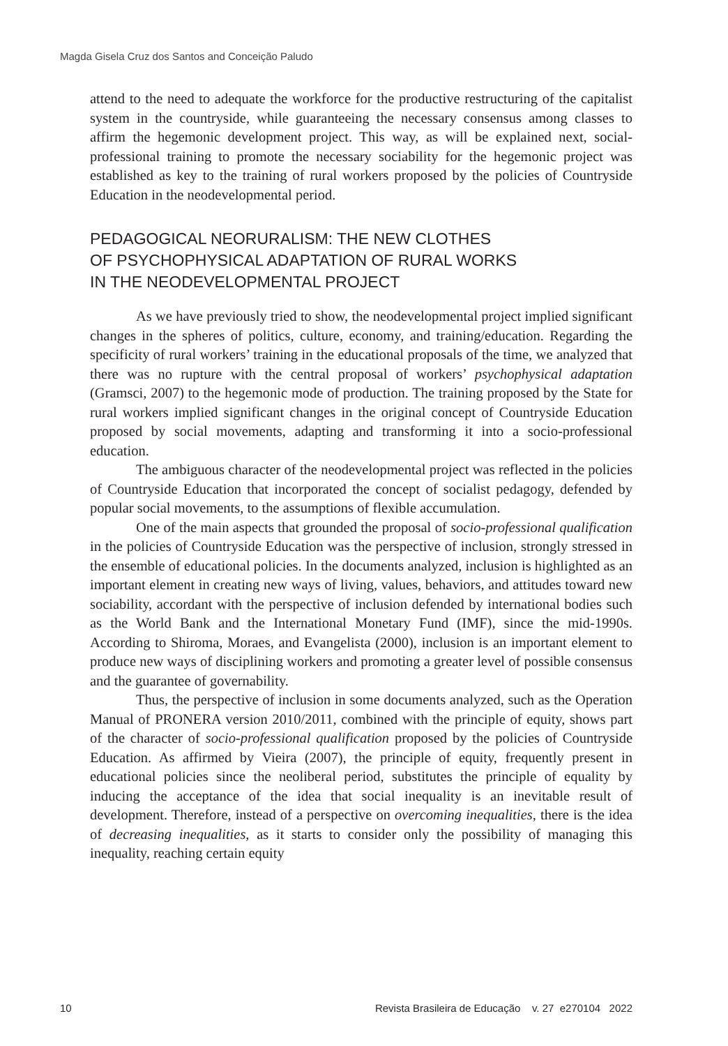Magda Gisela Cruz dos Santos and Conceição Paludo
attend to the need to adequate the workforce for the productive restructuring of the capitalist system in the countryside, while guaranteeing the necessary consensus among classes to affirm the hegemonic development project. This way, as will be explained next, social-professional training to promote the necessary sociability for the hegemonic project was established as key to the training of rural workers proposed by the policies of Countryside Education in the neodevelopmental period.
PEDAGOGICAL NEORURALISM: THE NEW CLOTHES
OF PSYCHOPHYSICAL ADAPTATION OF RURAL WORKS
IN THE NEODEVELOPMENTAL PROJECT
As we have previously tried to show, the neodevelopmental project implied significant changes in the spheres of politics, culture, economy, and training/education. Regarding the specificity of rural workers’ training in the educational proposals of the time, we analyzed that there was no rupture with the central proposal of workers’ psychophysical adaptation (Gramsci, 2007) to the hegemonic mode of production. The training proposed by the State for rural workers implied significant changes in the original concept of Countryside Education proposed by social movements, adapting and transforming it into a socio-professional education.
The ambiguous character of the neodevelopmental project was reflected in the policies of Countryside Education that incorporated the concept of socialist pedagogy, defended by popular social movements, to the assumptions of flexible accumulation.
One of the main aspects that grounded the proposal of socio-professional qualification in the policies of Countryside Education was the perspective of inclusion, strongly stressed in the ensemble of educational policies. In the documents analyzed, inclusion is highlighted as an important element in creating new ways of living, values, behaviors, and attitudes toward new sociability, accordant with the perspective of inclusion defended by international bodies such as the World Bank and the International Monetary Fund (IMF), since the mid-1990s. According to Shiroma, Moraes, and Evangelista (2000), inclusion is an important element to produce new ways of disciplining workers and promoting a greater level of possible consensus and the guarantee of governability.
Thus, the perspective of inclusion in some documents analyzed, such as the Operation Manual of PRONERA version 2010/2011, combined with the principle of equity, shows part of the character of socio-professional qualification proposed by the policies of Countryside Education. As affirmed by Vieira (2007), the principle of equity, frequently present in educational policies since the neoliberal period, substitutes the principle of equality by inducing the acceptance of the idea that social inequality is an inevitable result of development. Therefore, instead of a perspective on overcoming inequalities, there is the idea of decreasing inequalities, as it starts to consider only the possibility of managing this inequality, reaching certain equity
10 Revista Brasileira de Educação v. 27 e270104 2022